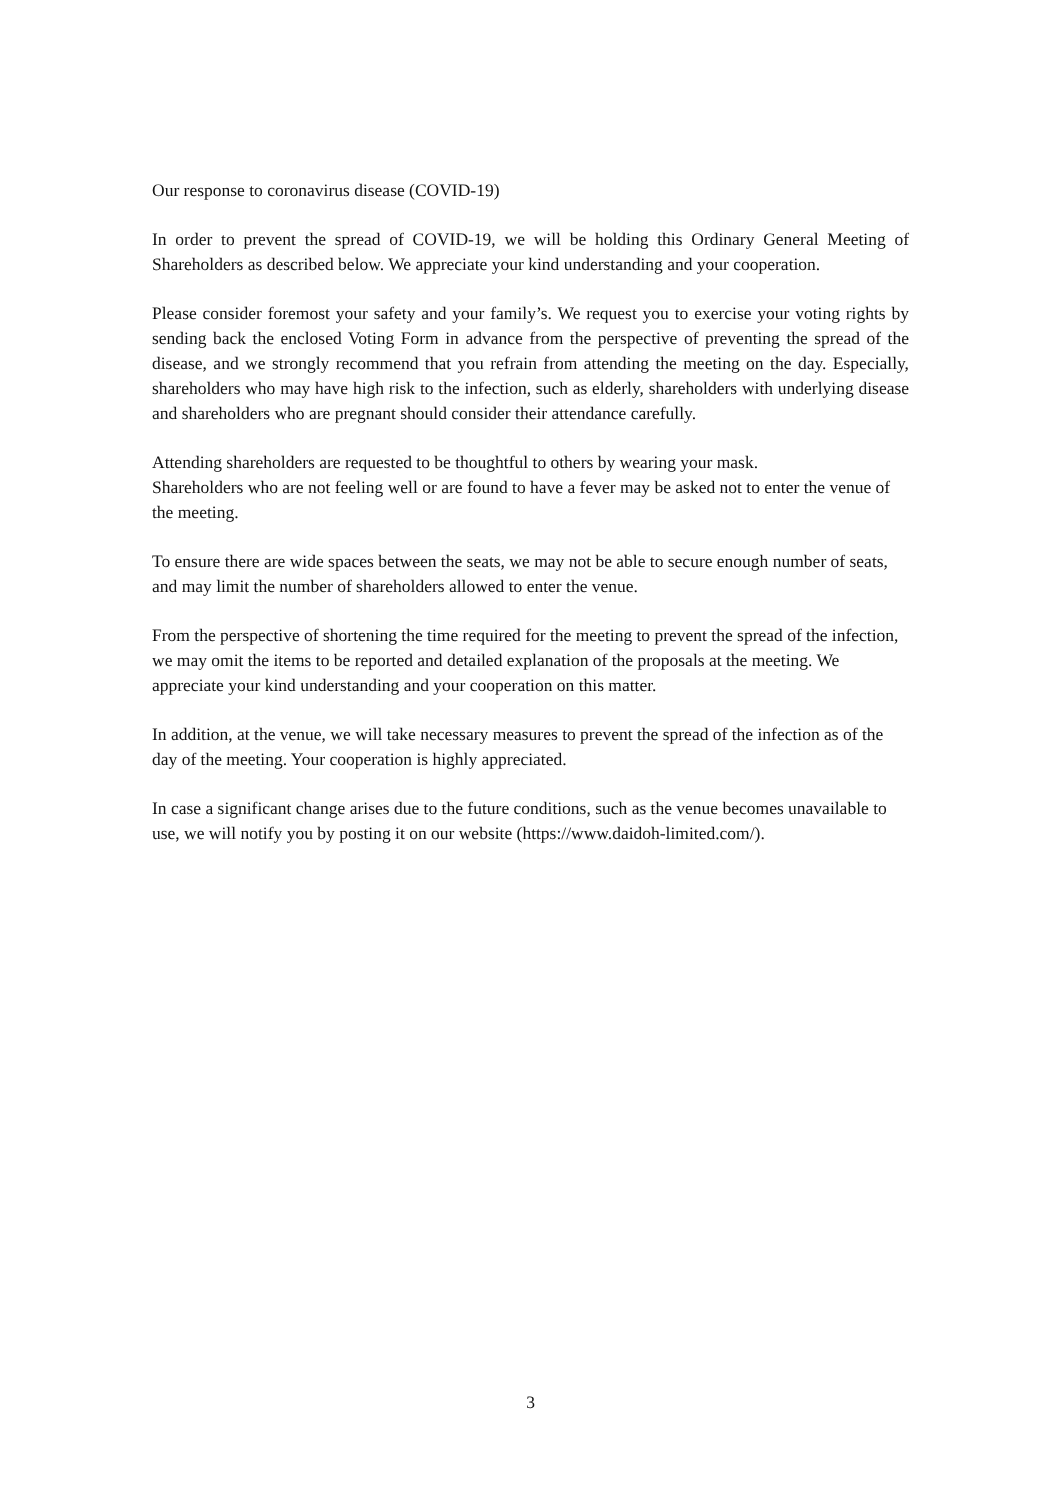Our response to coronavirus disease (COVID-19)
In order to prevent the spread of COVID-19, we will be holding this Ordinary General Meeting of Shareholders as described below. We appreciate your kind understanding and your cooperation.
Please consider foremost your safety and your family’s. We request you to exercise your voting rights by sending back the enclosed Voting Form in advance from the perspective of preventing the spread of the disease, and we strongly recommend that you refrain from attending the meeting on the day. Especially, shareholders who may have high risk to the infection, such as elderly, shareholders with underlying disease and shareholders who are pregnant should consider their attendance carefully.
Attending shareholders are requested to be thoughtful to others by wearing your mask.
Shareholders who are not feeling well or are found to have a fever may be asked not to enter the venue of the meeting.
To ensure there are wide spaces between the seats, we may not be able to secure enough number of seats, and may limit the number of shareholders allowed to enter the venue.
From the perspective of shortening the time required for the meeting to prevent the spread of the infection, we may omit the items to be reported and detailed explanation of the proposals at the meeting. We appreciate your kind understanding and your cooperation on this matter.
In addition, at the venue, we will take necessary measures to prevent the spread of the infection as of the day of the meeting. Your cooperation is highly appreciated.
In case a significant change arises due to the future conditions, such as the venue becomes unavailable to use, we will notify you by posting it on our website (https://www.daidoh-limited.com/).
3